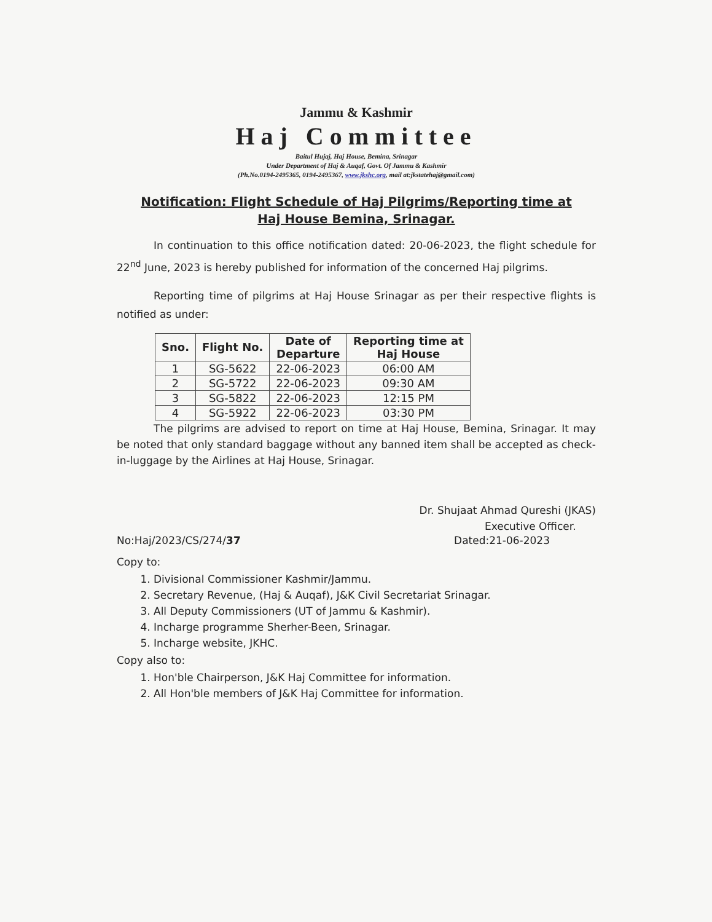Jammu & Kashmir
Haj Committee
Baitul Hujaj, Haj House, Bemina, Srinagar
Under Department of Haj & Auqaf, Govt. Of Jammu & Kashmir
(Ph.No.0194-2495365, 0194-2495367, www.jkshc.org, mail at:jkstatehaj@gmail.com)
Notification: Flight Schedule of Haj Pilgrims/Reporting time at
Haj House Bemina, Srinagar.
In continuation to this office notification dated: 20-06-2023, the flight schedule for 22<sup>nd</sup> June, 2023 is hereby published for information of the concerned Haj pilgrims.
Reporting time of pilgrims at Haj House Srinagar as per their respective flights is notified as under:
| Sno. | Flight No. | Date of Departure | Reporting time at Haj House |
| --- | --- | --- | --- |
| 1 | SG-5622 | 22-06-2023 | 06:00 AM |
| 2 | SG-5722 | 22-06-2023 | 09:30 AM |
| 3 | SG-5822 | 22-06-2023 | 12:15 PM |
| 4 | SG-5922 | 22-06-2023 | 03:30 PM |
The pilgrims are advised to report on time at Haj House, Bemina, Srinagar. It may be noted that only standard baggage without any banned item shall be accepted as check-in-luggage by the Airlines at Haj House, Srinagar.
Dr. Shujaat Ahmad Qureshi (JKAS)
Executive Officer.
No:Haj/2023/CS/274/37 Dated:21-06-2023
Copy to:
1. Divisional Commissioner Kashmir/Jammu.
2. Secretary Revenue, (Haj & Auqaf), J&K Civil Secretariat Srinagar.
3. All Deputy Commissioners (UT of Jammu & Kashmir).
4. Incharge programme Sherher-Been, Srinagar.
5. Incharge website, JKHC.
Copy also to:
1. Hon'ble Chairperson, J&K Haj Committee for information.
2. All Hon'ble members of J&K Haj Committee for information.